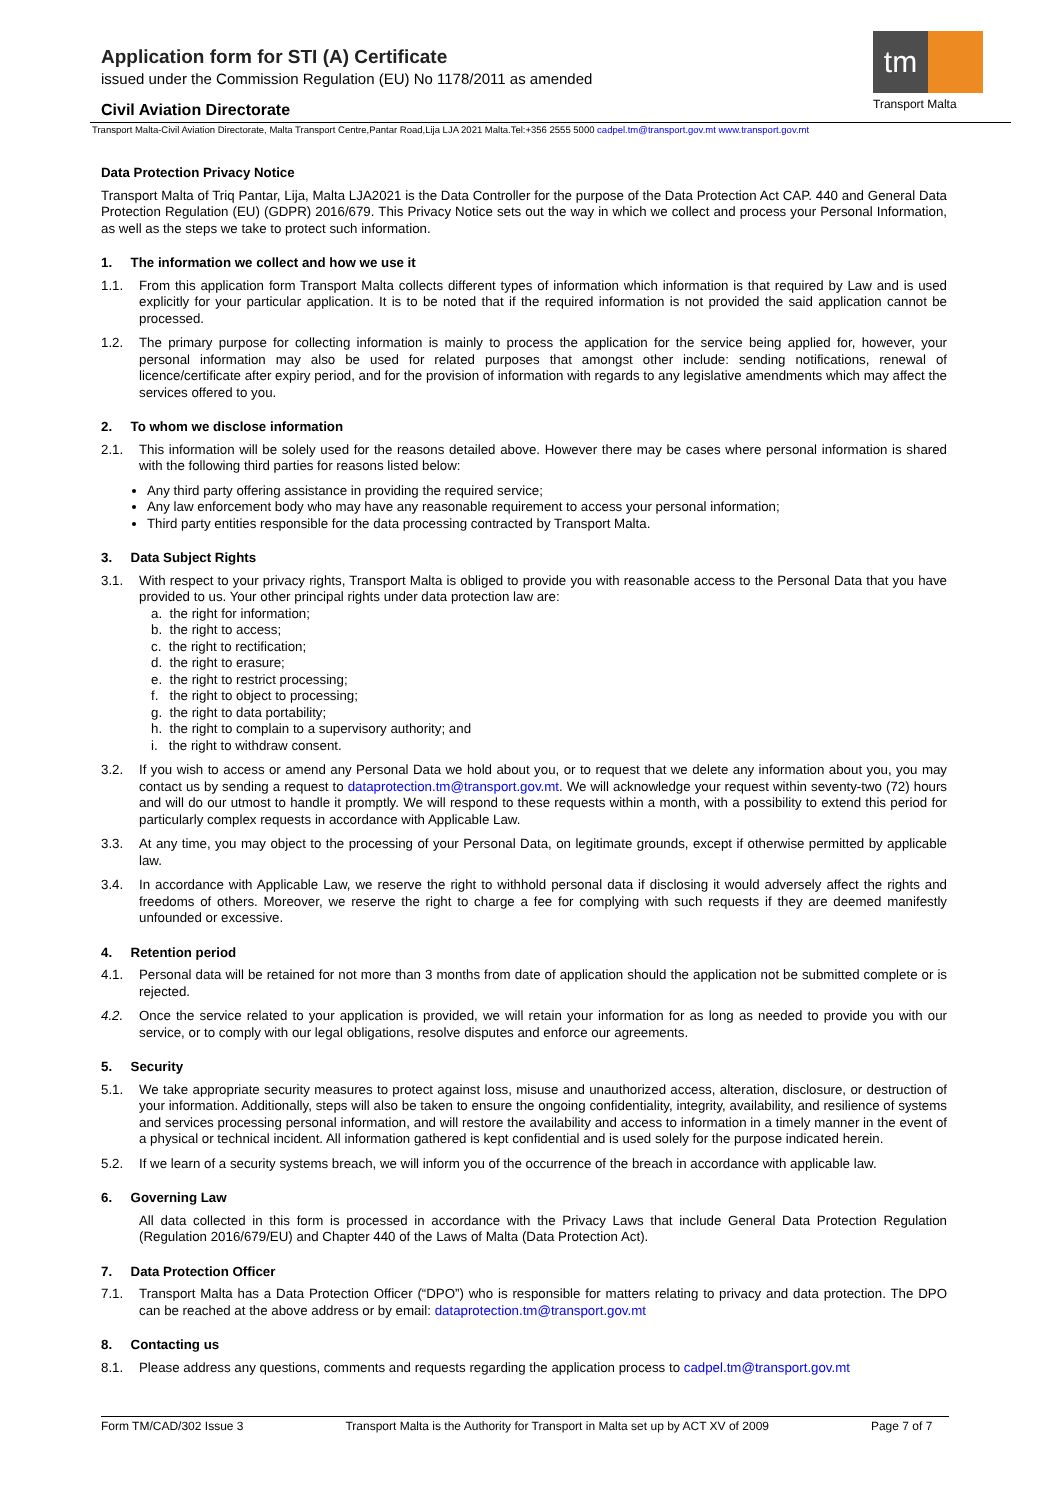Application form for STI (A) Certificate
issued under the Commission Regulation (EU) No 1178/2011 as amended
Civil Aviation Directorate
tm
Transport Malta
Transport Malta-Civil Aviation Directorate, Malta Transport Centre,Pantar Road,Lija LJA 2021 Malta.Tel:+356 2555 5000 cadpel.tm@transport.gov.mt www.transport.gov.mt
Data Protection Privacy Notice
Transport Malta of Triq Pantar, Lija, Malta LJA2021 is the Data Controller for the purpose of the Data Protection Act CAP. 440 and General Data Protection Regulation (EU) (GDPR) 2016/679. This Privacy Notice sets out the way in which we collect and process your Personal Information, as well as the steps we take to protect such information.
1. The information we collect and how we use it
1.1. From this application form Transport Malta collects different types of information which information is that required by Law and is used explicitly for your particular application. It is to be noted that if the required information is not provided the said application cannot be processed.
1.2. The primary purpose for collecting information is mainly to process the application for the service being applied for, however, your personal information may also be used for related purposes that amongst other include: sending notifications, renewal of licence/certificate after expiry period, and for the provision of information with regards to any legislative amendments which may affect the services offered to you.
2. To whom we disclose information
2.1. This information will be solely used for the reasons detailed above. However there may be cases where personal information is shared with the following third parties for reasons listed below:
Any third party offering assistance in providing the required service;
Any law enforcement body who may have any reasonable requirement to access your personal information;
Third party entities responsible for the data processing contracted by Transport Malta.
3. Data Subject Rights
3.1. With respect to your privacy rights, Transport Malta is obliged to provide you with reasonable access to the Personal Data that you have provided to us. Your other principal rights under data protection law are:
a. the right for information;
b. the right to access;
c. the right to rectification;
d. the right to erasure;
e. the right to restrict processing;
f. the right to object to processing;
g. the right to data portability;
h. the right to complain to a supervisory authority; and
i. the right to withdraw consent.
3.2. If you wish to access or amend any Personal Data we hold about you, or to request that we delete any information about you, you may contact us by sending a request to dataprotection.tm@transport.gov.mt. We will acknowledge your request within seventy-two (72) hours and will do our utmost to handle it promptly. We will respond to these requests within a month, with a possibility to extend this period for particularly complex requests in accordance with Applicable Law.
3.3. At any time, you may object to the processing of your Personal Data, on legitimate grounds, except if otherwise permitted by applicable law.
3.4. In accordance with Applicable Law, we reserve the right to withhold personal data if disclosing it would adversely affect the rights and freedoms of others. Moreover, we reserve the right to charge a fee for complying with such requests if they are deemed manifestly unfounded or excessive.
4. Retention period
4.1. Personal data will be retained for not more than 3 months from date of application should the application not be submitted complete or is rejected.
4.2. Once the service related to your application is provided, we will retain your information for as long as needed to provide you with our service, or to comply with our legal obligations, resolve disputes and enforce our agreements.
5. Security
5.1. We take appropriate security measures to protect against loss, misuse and unauthorized access, alteration, disclosure, or destruction of your information. Additionally, steps will also be taken to ensure the ongoing confidentiality, integrity, availability, and resilience of systems and services processing personal information, and will restore the availability and access to information in a timely manner in the event of a physical or technical incident. All information gathered is kept confidential and is used solely for the purpose indicated herein.
5.2. If we learn of a security systems breach, we will inform you of the occurrence of the breach in accordance with applicable law.
6. Governing Law
All data collected in this form is processed in accordance with the Privacy Laws that include General Data Protection Regulation (Regulation 2016/679/EU) and Chapter 440 of the Laws of Malta (Data Protection Act).
7. Data Protection Officer
7.1. Transport Malta has a Data Protection Officer (“DPO”) who is responsible for matters relating to privacy and data protection. The DPO can be reached at the above address or by email: dataprotection.tm@transport.gov.mt
8. Contacting us
8.1. Please address any questions, comments and requests regarding the application process to cadpel.tm@transport.gov.mt
Form TM/CAD/302 Issue 3 Transport Malta is the Authority for Transport in Malta set up by ACT XV of 2009 Page 7 of 7